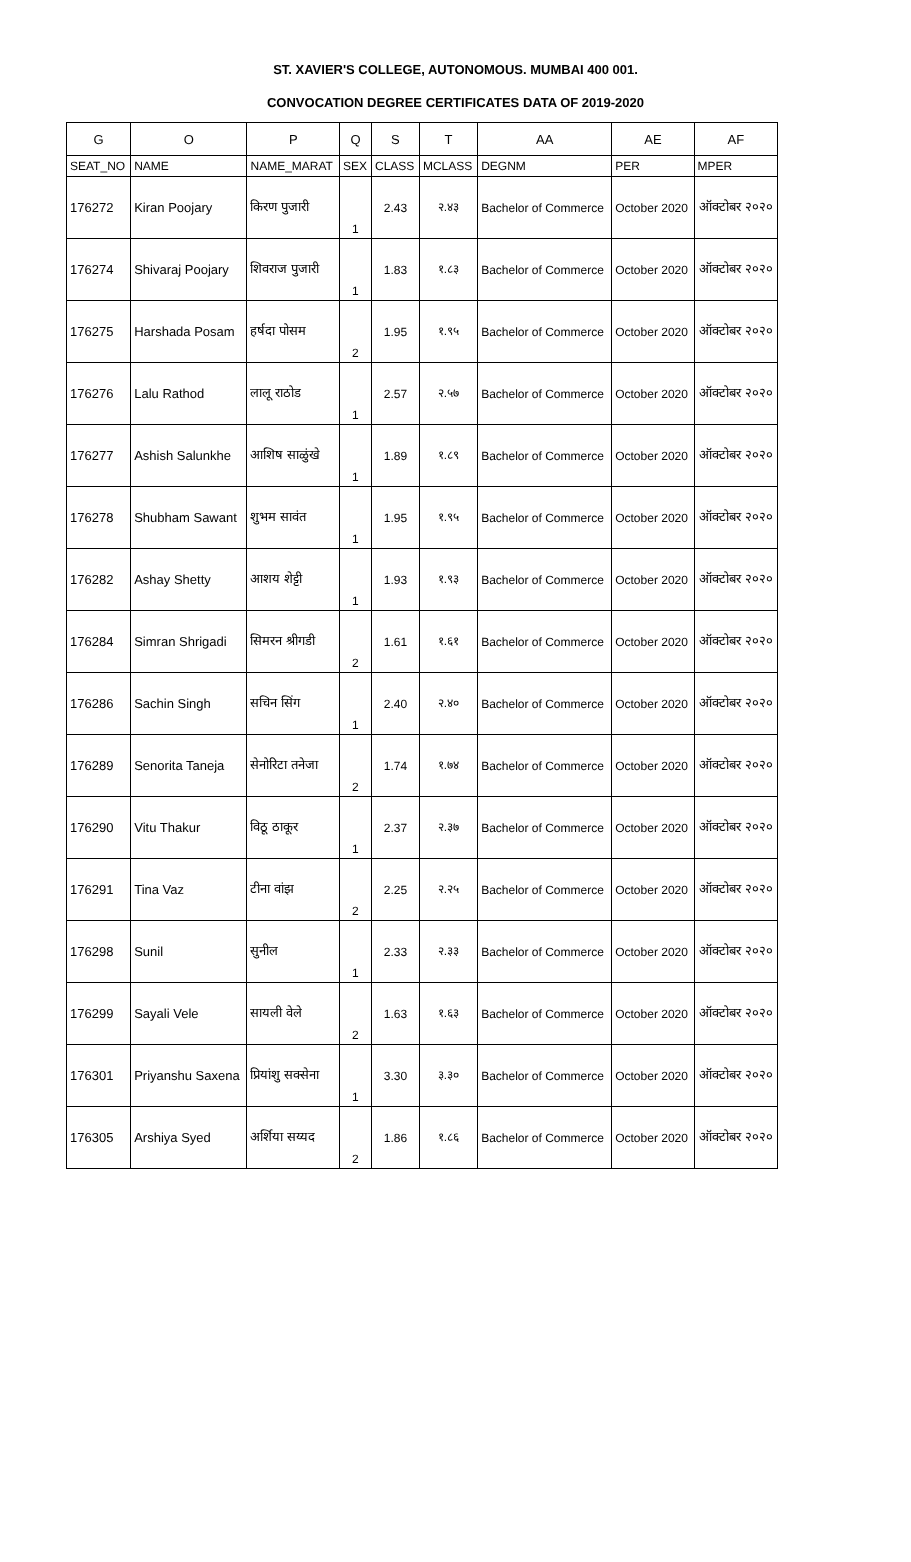ST. XAVIER'S COLLEGE, AUTONOMOUS. MUMBAI 400 001.
CONVOCATION DEGREE CERTIFICATES DATA OF 2019-2020
| G | O | P | Q | S | T | AA | AE | AF |
| --- | --- | --- | --- | --- | --- | --- | --- | --- |
| SEAT_NO | NAME | NAME_MARAT | SEX | CLASS | MCLASS | DEGNM | PER | MPER |
| 176272 | Kiran Poojary | किरण पुजारी | 1 | 2.43 | २.४३ | Bachelor of Commerce | October 2020 | ऑक्टोबर २०२० |
| 176274 | Shivaraj Poojary | शिवराज पुजारी | 1 | 1.83 | १.८३ | Bachelor of Commerce | October 2020 | ऑक्टोबर २०२० |
| 176275 | Harshada Posam | हर्षदा पोसम | 2 | 1.95 | १.९५ | Bachelor of Commerce | October 2020 | ऑक्टोबर २०२० |
| 176276 | Lalu Rathod | लालू राठोड | 1 | 2.57 | २.५७ | Bachelor of Commerce | October 2020 | ऑक्टोबर २०२० |
| 176277 | Ashish Salunkhe | आशिष साळुंखे | 1 | 1.89 | १.८९ | Bachelor of Commerce | October 2020 | ऑक्टोबर २०२० |
| 176278 | Shubham Sawant | शुभम सावंत | 1 | 1.95 | १.९५ | Bachelor of Commerce | October 2020 | ऑक्टोबर २०२० |
| 176282 | Ashay Shetty | आशय शेट्टी | 1 | 1.93 | १.९३ | Bachelor of Commerce | October 2020 | ऑक्टोबर २०२० |
| 176284 | Simran Shrigadi | सिमरन श्रीगडी | 2 | 1.61 | १.६१ | Bachelor of Commerce | October 2020 | ऑक्टोबर २०२० |
| 176286 | Sachin Singh | सचिन सिंग | 1 | 2.40 | २.४० | Bachelor of Commerce | October 2020 | ऑक्टोबर २०२० |
| 176289 | Senorita Taneja | सेनोरिटा तनेजा | 2 | 1.74 | १.७४ | Bachelor of Commerce | October 2020 | ऑक्टोबर २०२० |
| 176290 | Vitu Thakur | विठू ठाकूर | 1 | 2.37 | २.३७ | Bachelor of Commerce | October 2020 | ऑक्टोबर २०२० |
| 176291 | Tina Vaz | टीना वांझ | 2 | 2.25 | २.२५ | Bachelor of Commerce | October 2020 | ऑक्टोबर २०२० |
| 176298 | Sunil | सुनील | 1 | 2.33 | २.३३ | Bachelor of Commerce | October 2020 | ऑक्टोबर २०२० |
| 176299 | Sayali Vele | सायली वेले | 2 | 1.63 | १.६३ | Bachelor of Commerce | October 2020 | ऑक्टोबर २०२० |
| 176301 | Priyanshu Saxena | प्रियांशु सक्सेना | 1 | 3.30 | ३.३० | Bachelor of Commerce | October 2020 | ऑक्टोबर २०२० |
| 176305 | Arshiya Syed | अर्शिया सय्यद | 2 | 1.86 | १.८६ | Bachelor of Commerce | October 2020 | ऑक्टोबर २०२० |